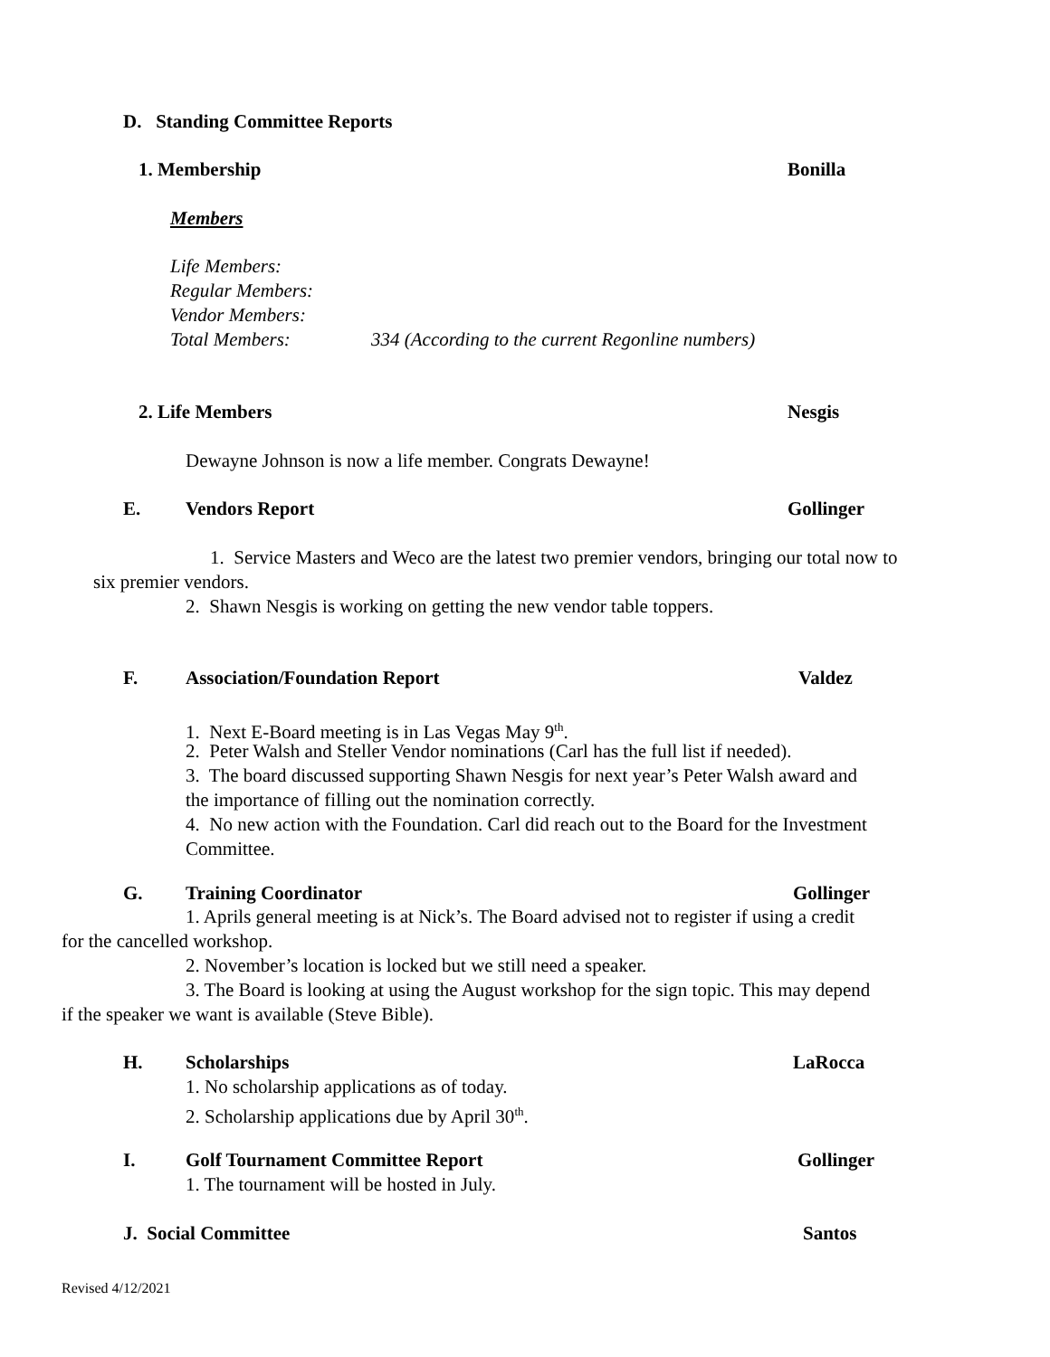D. Standing Committee Reports
1. Membership Bonilla
Members
Life Members:
Regular Members:
Vendor Members:
Total Members: 334 (According to the current Regonline numbers)
2. Life Members Nesgis
Dewayne Johnson is now a life member. Congrats Dewayne!
E. Vendors Report Gollinger
1. Service Masters and Weco are the latest two premier vendors, bringing our total now to
six premier vendors.
2. Shawn Nesgis is working on getting the new vendor table toppers.
F. Association/Foundation Report Valdez
1. Next E-Board meeting is in Las Vegas May 9<sup>th</sup>.
2. Peter Walsh and Steller Vendor nominations (Carl has the full list if needed).
3. The board discussed supporting Shawn Nesgis for next year’s Peter Walsh award and
the importance of filling out the nomination correctly.
4. No new action with the Foundation. Carl did reach out to the Board for the Investment
Committee.
G. Training Coordinator Gollinger
1. Aprils general meeting is at Nick’s. The Board advised not to register if using a credit
for the cancelled workshop.
2. November’s location is locked but we still need a speaker.
3. The Board is looking at using the August workshop for the sign topic. This may depend
if the speaker we want is available (Steve Bible).
H. Scholarships LaRocca
1. No scholarship applications as of today.
2. Scholarship applications due by April 30<sup>th</sup>.
I. Golf Tournament Committee Report Gollinger
1. The tournament will be hosted in July.
J. Social Committee Santos
Revised 4/12/2021